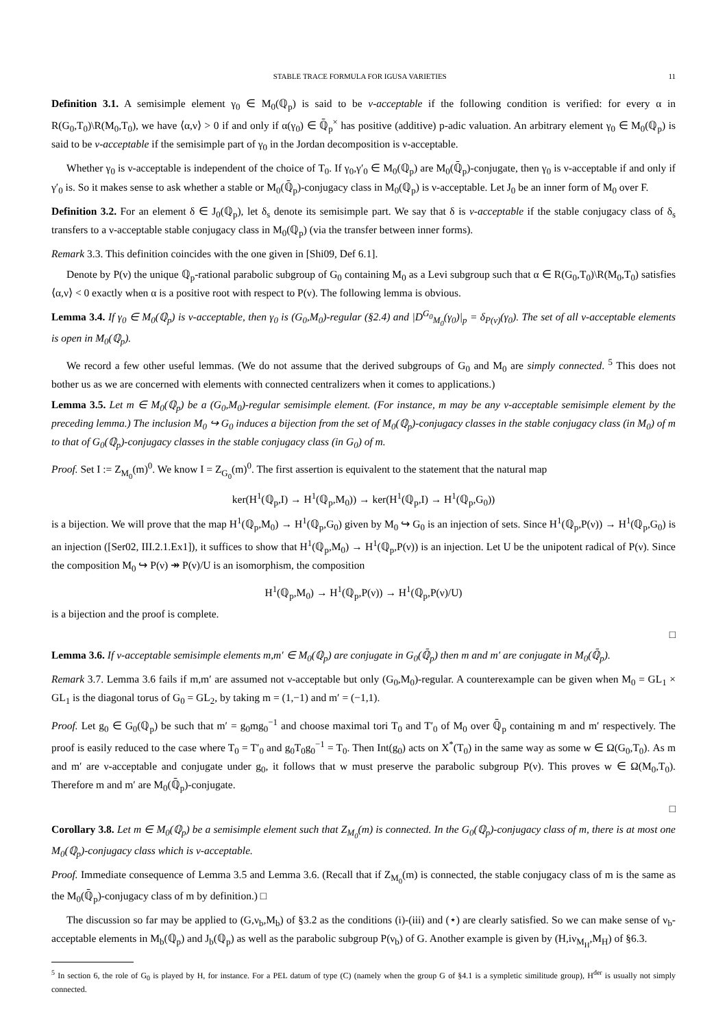STABLE TRACE FORMULA FOR IGUSA VARIETIES 11
Definition 3.1. A semisimple element γ<sub>0</sub> ∈ M<sub>0</sub>(ℚ<sub>p</sub>) is said to be ν-acceptable if the following condition is verified: for every α in R(G<sub>0</sub>,T<sub>0</sub>)\R(M<sub>0</sub>,T<sub>0</sub>), we have ⟨α,ν⟩ > 0 if and only if α(γ<sub>0</sub>) ∈ ℚ̄<sub>p</sub><sup>×</sup> has positive (additive) p-adic valuation. An arbitrary element γ<sub>0</sub> ∈ M<sub>0</sub>(ℚ<sub>p</sub>) is said to be ν-acceptable if the semisimple part of γ<sub>0</sub> in the Jordan decomposition is ν-acceptable.
Whether γ<sub>0</sub> is ν-acceptable is independent of the choice of T<sub>0</sub>. If γ<sub>0</sub>,γ′<sub>0</sub> ∈ M<sub>0</sub>(ℚ<sub>p</sub>) are M<sub>0</sub>(ℚ̄<sub>p</sub>)-conjugate, then γ<sub>0</sub> is ν-acceptable if and only if γ′<sub>0</sub> is. So it makes sense to ask whether a stable or M<sub>0</sub>(ℚ̄<sub>p</sub>)-conjugacy class in M<sub>0</sub>(ℚ<sub>p</sub>) is ν-acceptable. Let J<sub>0</sub> be an inner form of M<sub>0</sub> over F.
Definition 3.2. For an element δ ∈ J<sub>0</sub>(ℚ<sub>p</sub>), let δ<sub>s</sub> denote its semisimple part. We say that δ is ν-acceptable if the stable conjugacy class of δ<sub>s</sub> transfers to a ν-acceptable stable conjugacy class in M<sub>0</sub>(ℚ<sub>p</sub>) (via the transfer between inner forms).
Remark 3.3. This definition coincides with the one given in [Shi09, Def 6.1].
Denote by P(ν) the unique ℚ<sub>p</sub>-rational parabolic subgroup of G<sub>0</sub> containing M<sub>0</sub> as a Levi subgroup such that α ∈ R(G<sub>0</sub>,T<sub>0</sub>)\R(M<sub>0</sub>,T<sub>0</sub>) satisfies ⟨α,ν⟩ < 0 exactly when α is a positive root with respect to P(ν). The following lemma is obvious.
Lemma 3.4. If γ<sub>0</sub> ∈ M<sub>0</sub>(ℚ<sub>p</sub>) is ν-acceptable, then γ<sub>0</sub> is (G<sub>0</sub>,M<sub>0</sub>)-regular (§2.4) and |D<sup>G<sub>0</sub></sup><sub>M<sub>0</sub></sub>(γ<sub>0</sub>)|<sub>p</sub> = δ<sub>P(ν)</sub>(γ<sub>0</sub>). The set of all ν-acceptable elements is open in M<sub>0</sub>(ℚ<sub>p</sub>).
We record a few other useful lemmas. (We do not assume that the derived subgroups of G<sub>0</sub> and M<sub>0</sub> are simply connected. <sup>5</sup> This does not bother us as we are concerned with elements with connected centralizers when it comes to applications.)
Lemma 3.5. Let m ∈ M<sub>0</sub>(ℚ<sub>p</sub>) be a (G<sub>0</sub>,M<sub>0</sub>)-regular semisimple element. (For instance, m may be any ν-acceptable semisimple element by the preceding lemma.) The inclusion M<sub>0</sub> ↪ G<sub>0</sub> induces a bijection from the set of M<sub>0</sub>(ℚ<sub>p</sub>)-conjugacy classes in the stable conjugacy class (in M<sub>0</sub>) of m to that of G<sub>0</sub>(ℚ<sub>p</sub>)-conjugacy classes in the stable conjugacy class (in G<sub>0</sub>) of m.
Proof. Set I := Z<sub>M<sub>0</sub></sub>(m)<sup>0</sup>. We know I = Z<sub>G<sub>0</sub></sub>(m)<sup>0</sup>. The first assertion is equivalent to the statement that the natural map
ker(H<sup>1</sup>(ℚ<sub>p</sub>,I) → H<sup>1</sup>(ℚ<sub>p</sub>,M<sub>0</sub>)) → ker(H<sup>1</sup>(ℚ<sub>p</sub>,I) → H<sup>1</sup>(ℚ<sub>p</sub>,G<sub>0</sub>))
is a bijection. We will prove that the map H<sup>1</sup>(ℚ<sub>p</sub>,M<sub>0</sub>) → H<sup>1</sup>(ℚ<sub>p</sub>,G<sub>0</sub>) given by M<sub>0</sub> ↪ G<sub>0</sub> is an injection of sets. Since H<sup>1</sup>(ℚ<sub>p</sub>,P(ν)) → H<sup>1</sup>(ℚ<sub>p</sub>,G<sub>0</sub>) is an injection ([Ser02, III.2.1.Ex1]), it suffices to show that H<sup>1</sup>(ℚ<sub>p</sub>,M<sub>0</sub>) → H<sup>1</sup>(ℚ<sub>p</sub>,P(ν)) is an injection. Let U be the unipotent radical of P(ν). Since the composition M<sub>0</sub> ↪ P(ν) ↠ P(ν)/U is an isomorphism, the composition
H<sup>1</sup>(ℚ<sub>p</sub>,M<sub>0</sub>) → H<sup>1</sup>(ℚ<sub>p</sub>,P(ν)) → H<sup>1</sup>(ℚ<sub>p</sub>,P(ν)/U)
is a bijection and the proof is complete.
□
Lemma 3.6. If ν-acceptable semisimple elements m,m′ ∈ M<sub>0</sub>(ℚ<sub>p</sub>) are conjugate in G<sub>0</sub>(ℚ̄<sub>p</sub>) then m and m′ are conjugate in M<sub>0</sub>(ℚ̄<sub>p</sub>).
Remark 3.7. Lemma 3.6 fails if m,m′ are assumed not ν-acceptable but only (G<sub>0</sub>,M<sub>0</sub>)-regular. A counterexample can be given when M<sub>0</sub> = GL<sub>1</sub> × GL<sub>1</sub> is the diagonal torus of G<sub>0</sub> = GL<sub>2</sub>, by taking m = (1,−1) and m′ = (−1,1).
Proof. Let g<sub>0</sub> ∈ G<sub>0</sub>(ℚ<sub>p</sub>) be such that m′ = g<sub>0</sub>mg<sub>0</sub><sup>−1</sup> and choose maximal tori T<sub>0</sub> and T′<sub>0</sub> of M<sub>0</sub> over ℚ̄<sub>p</sub> containing m and m′ respectively. The proof is easily reduced to the case where T<sub>0</sub> = T′<sub>0</sub> and g<sub>0</sub>T<sub>0</sub>g<sub>0</sub><sup>−1</sup> = T<sub>0</sub>. Then Int(g<sub>0</sub>) acts on X<sup>*</sup>(T<sub>0</sub>) in the same way as some w ∈ Ω(G<sub>0</sub>,T<sub>0</sub>). As m and m′ are ν-acceptable and conjugate under g<sub>0</sub>, it follows that w must preserve the parabolic subgroup P(ν). This proves w ∈ Ω(M<sub>0</sub>,T<sub>0</sub>). Therefore m and m′ are M<sub>0</sub>(ℚ̄<sub>p</sub>)-conjugate.
□
Corollary 3.8. Let m ∈ M<sub>0</sub>(ℚ<sub>p</sub>) be a semisimple element such that Z<sub>M<sub>0</sub></sub>(m) is connected. In the G<sub>0</sub>(ℚ<sub>p</sub>)-conjugacy class of m, there is at most one M<sub>0</sub>(ℚ<sub>p</sub>)-conjugacy class which is ν-acceptable.
Proof. Immediate consequence of Lemma 3.5 and Lemma 3.6. (Recall that if Z<sub>M<sub>0</sub></sub>(m) is connected, the stable conjugacy class of m is the same as the M<sub>0</sub>(ℚ̄<sub>p</sub>)-conjugacy class of m by definition.) □
The discussion so far may be applied to (G,ν<sub>b</sub>,M<sub>b</sub>) of §3.2 as the conditions (i)-(iii) and (⋆) are clearly satisfied. So we can make sense of ν<sub>b</sub>-acceptable elements in M<sub>b</sub>(ℚ<sub>p</sub>) and J<sub>b</sub>(ℚ<sub>p</sub>) as well as the parabolic subgroup P(ν<sub>b</sub>) of G. Another example is given by (H,iν<sub>M<sub>H</sub></sub>,M<sub>H</sub>) of §6.3.
<sup>5</sup> In section 6, the role of G<sub>0</sub> is played by H, for instance. For a PEL datum of type (C) (namely when the group G of §4.1 is a sympletic similitude group), H<sup>der</sup> is usually not simply connected.